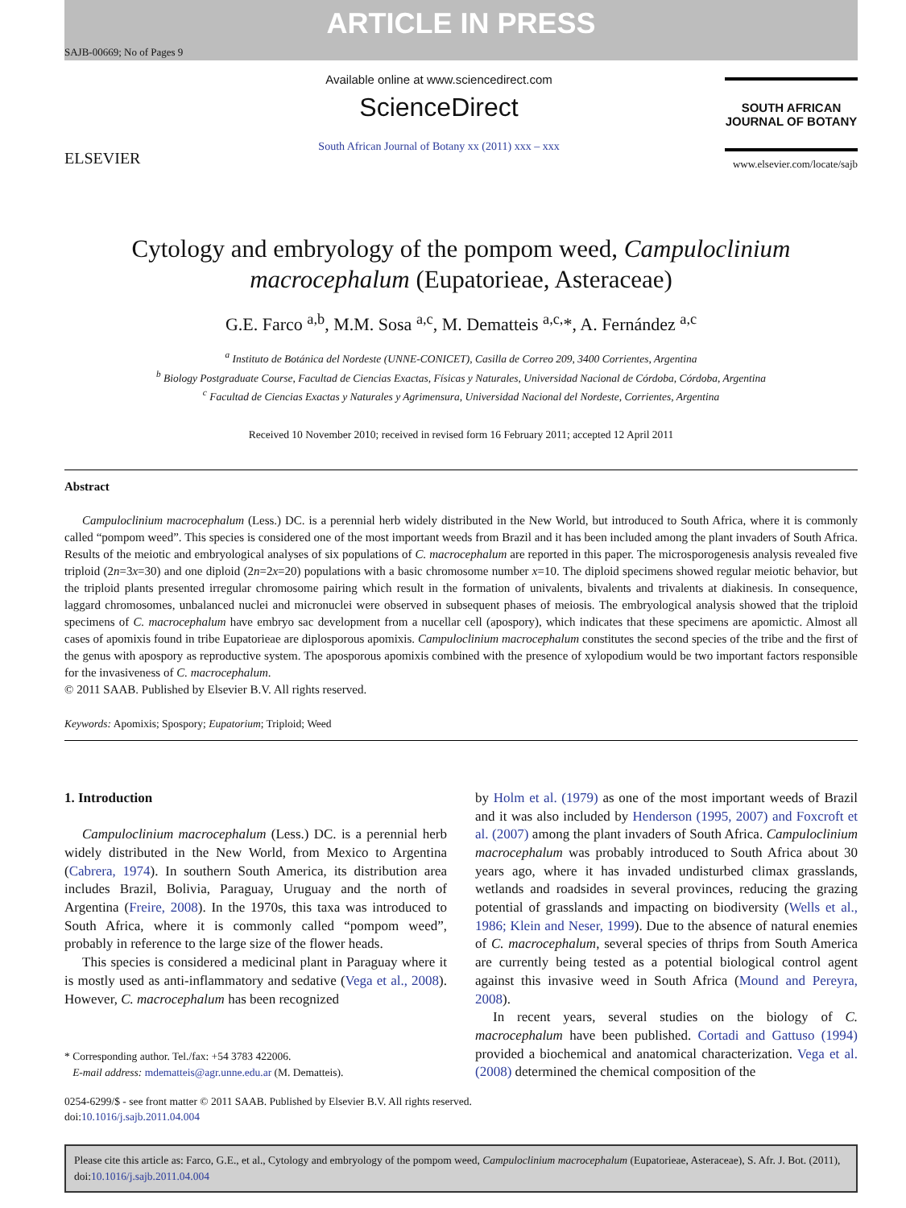ARTICLE IN PRESS
SAJB-00669; No of Pages 9
ELSEVIER
Available online at www.sciencedirect.com
ScienceDirect
South African Journal of Botany xx (2011) xxx – xxx
SOUTH AFRICAN JOURNAL OF BOTANY
www.elsevier.com/locate/sajb
Cytology and embryology of the pompom weed, Campuloclinium macrocephalum (Eupatorieae, Asteraceae)
G.E. Farco <sup>a,b</sup>, M.M. Sosa <sup>a,c</sup>, M. Dematteis <sup>a,c,</sup>*, A. Fernández <sup>a,c</sup>
<sup>a</sup> Instituto de Botánica del Nordeste (UNNE-CONICET), Casilla de Correo 209, 3400 Corrientes, Argentina
<sup>b</sup> Biology Postgraduate Course, Facultad de Ciencias Exactas, Físicas y Naturales, Universidad Nacional de Córdoba, Córdoba, Argentina
<sup>c</sup> Facultad de Ciencias Exactas y Naturales y Agrimensura, Universidad Nacional del Nordeste, Corrientes, Argentina
Received 10 November 2010; received in revised form 16 February 2011; accepted 12 April 2011
Abstract
Campuloclinium macrocephalum (Less.) DC. is a perennial herb widely distributed in the New World, but introduced to South Africa, where it is commonly called “pompom weed”. This species is considered one of the most important weeds from Brazil and it has been included among the plant invaders of South Africa. Results of the meiotic and embryological analyses of six populations of C. macrocephalum are reported in this paper. The microsporogenesis analysis revealed five triploid (2n=3x=30) and one diploid (2n=2x=20) populations with a basic chromosome number x=10. The diploid specimens showed regular meiotic behavior, but the triploid plants presented irregular chromosome pairing which result in the formation of univalents, bivalents and trivalents at diakinesis. In consequence, laggard chromosomes, unbalanced nuclei and micronuclei were observed in subsequent phases of meiosis. The embryological analysis showed that the triploid specimens of C. macrocephalum have embryo sac development from a nucellar cell (apospory), which indicates that these specimens are apomictic. Almost all cases of apomixis found in tribe Eupatorieae are diplosporous apomixis. Campuloclinium macrocephalum constitutes the second species of the tribe and the first of the genus with apospory as reproductive system. The aposporous apomixis combined with the presence of xylopodium would be two important factors responsible for the invasiveness of C. macrocephalum.
© 2011 SAAB. Published by Elsevier B.V. All rights reserved.
Keywords: Apomixis; Spospory; Eupatorium; Triploid; Weed
1. Introduction
Campuloclinium macrocephalum (Less.) DC. is a perennial herb widely distributed in the New World, from Mexico to Argentina (Cabrera, 1974). In southern South America, its distribution area includes Brazil, Bolivia, Paraguay, Uruguay and the north of Argentina (Freire, 2008). In the 1970s, this taxa was introduced to South Africa, where it is commonly called “pompom weed”, probably in reference to the large size of the flower heads.
This species is considered a medicinal plant in Paraguay where it is mostly used as anti-inflammatory and sedative (Vega et al., 2008). However, C. macrocephalum has been recognized
* Corresponding author. Tel./fax: +54 3783 422006.
E-mail address: mdematteis@agr.unne.edu.ar (M. Dematteis).
by Holm et al. (1979) as one of the most important weeds of Brazil and it was also included by Henderson (1995, 2007) and Foxcroft et al. (2007) among the plant invaders of South Africa. Campuloclinium macrocephalum was probably introduced to South Africa about 30 years ago, where it has invaded undisturbed climax grasslands, wetlands and roadsides in several provinces, reducing the grazing potential of grasslands and impacting on biodiversity (Wells et al., 1986; Klein and Neser, 1999). Due to the absence of natural enemies of C. macrocephalum, several species of thrips from South America are currently being tested as a potential biological control agent against this invasive weed in South Africa (Mound and Pereyra, 2008).
In recent years, several studies on the biology of C. macrocephalum have been published. Cortadi and Gattuso (1994) provided a biochemical and anatomical characterization. Vega et al. (2008) determined the chemical composition of the
0254-6299/$ - see front matter © 2011 SAAB. Published by Elsevier B.V. All rights reserved.
doi:10.1016/j.sajb.2011.04.004
Please cite this article as: Farco, G.E., et al., Cytology and embryology of the pompom weed, Campuloclinium macrocephalum (Eupatorieae, Asteraceae), S. Afr. J. Bot. (2011), doi:10.1016/j.sajb.2011.04.004